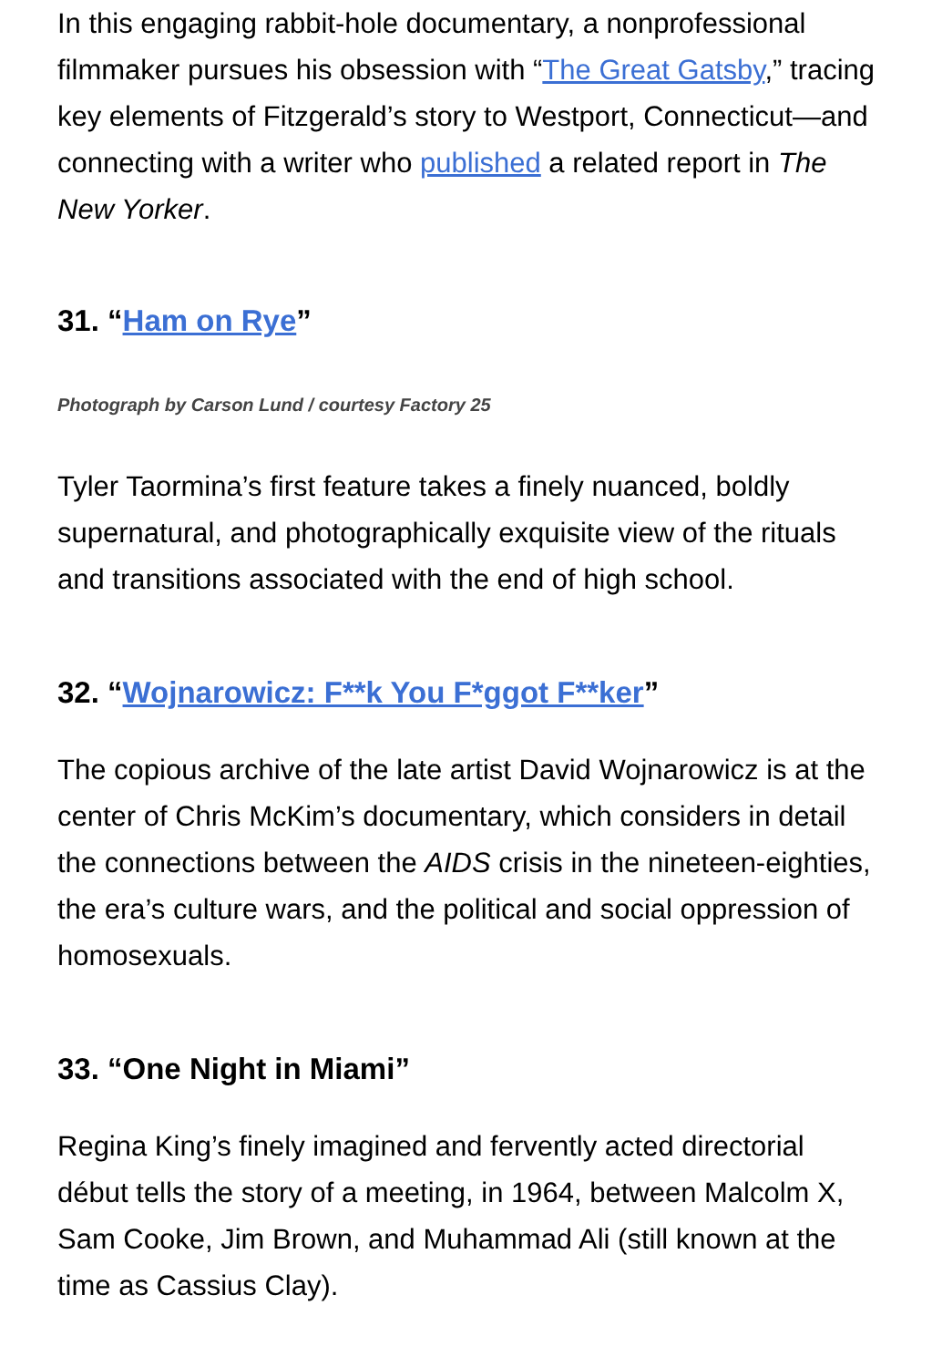In this engaging rabbit-hole documentary, a nonprofessional filmmaker pursues his obsession with “The Great Gatsby,” tracing key elements of Fitzgerald’s story to Westport, Connecticut—and connecting with a writer who published a related report in The New Yorker.
31. “Ham on Rye”
Photograph by Carson Lund / courtesy Factory 25
Tyler Taormina’s first feature takes a finely nuanced, boldly supernatural, and photographically exquisite view of the rituals and transitions associated with the end of high school.
32. “Wojnarowicz: F**k You F*ggot F**ker”
The copious archive of the late artist David Wojnarowicz is at the center of Chris McKim’s documentary, which considers in detail the connections between the AIDS crisis in the nineteen-eighties, the era’s culture wars, and the political and social oppression of homosexuals.
33. “One Night in Miami”
Regina King’s finely imagined and fervently acted directorial début tells the story of a meeting, in 1964, between Malcolm X, Sam Cooke, Jim Brown, and Muhammad Ali (still known at the time as Cassius Clay).